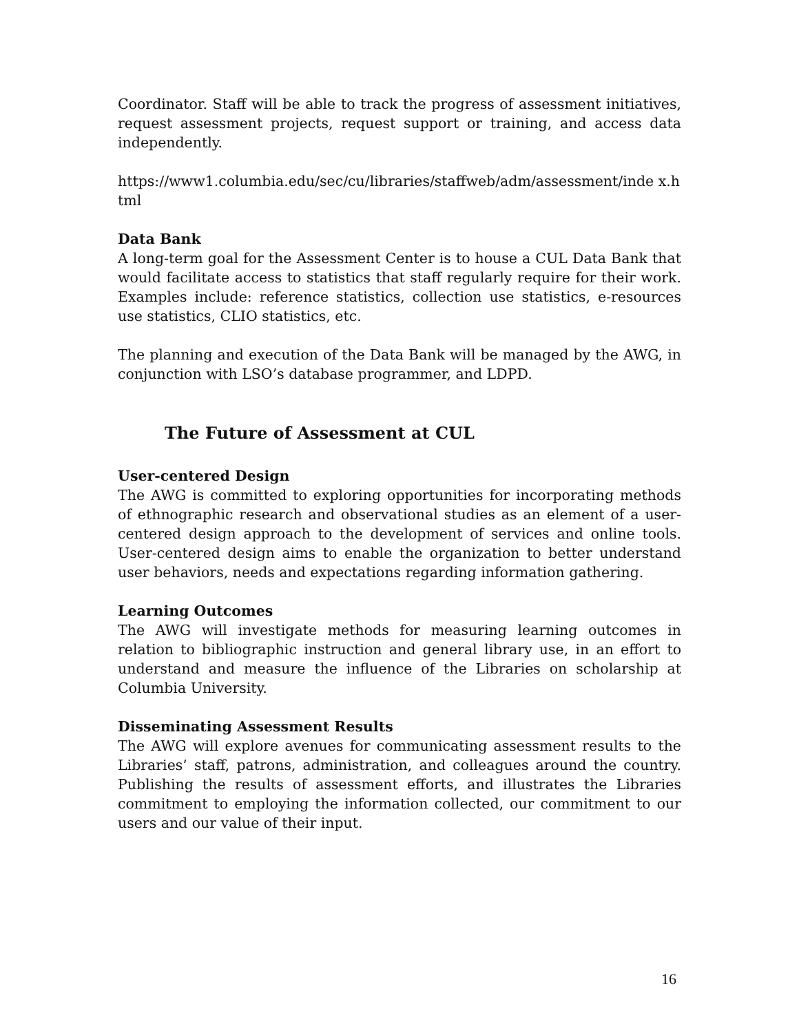Coordinator. Staff will be able to track the progress of assessment initiatives, request assessment projects, request support or training, and access data independently.
https://www1.columbia.edu/sec/cu/libraries/staffweb/adm/assessment/inde x.html
Data Bank
A long-term goal for the Assessment Center is to house a CUL Data Bank that would facilitate access to statistics that staff regularly require for their work. Examples include: reference statistics, collection use statistics, e-resources use statistics, CLIO statistics, etc.
The planning and execution of the Data Bank will be managed by the AWG, in conjunction with LSO’s database programmer, and LDPD.
The Future of Assessment at CUL
User-centered Design
The AWG is committed to exploring opportunities for incorporating methods of ethnographic research and observational studies as an element of a user-centered design approach to the development of services and online tools. User-centered design aims to enable the organization to better understand user behaviors, needs and expectations regarding information gathering.
Learning Outcomes
The AWG will investigate methods for measuring learning outcomes in relation to bibliographic instruction and general library use, in an effort to understand and measure the influence of the Libraries on scholarship at Columbia University.
Disseminating Assessment Results
The AWG will explore avenues for communicating assessment results to the Libraries’ staff, patrons, administration, and colleagues around the country. Publishing the results of assessment efforts, and illustrates the Libraries commitment to employing the information collected, our commitment to our users and our value of their input.
16